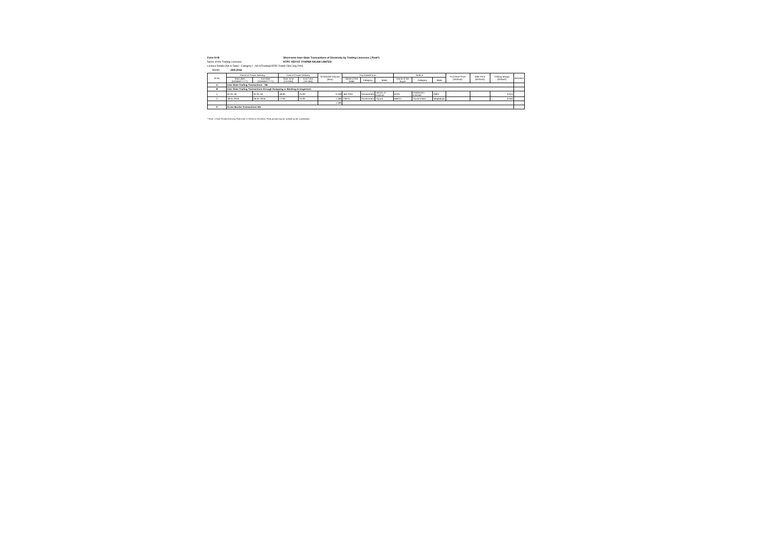Form IV-B
Short-term Inter-State Transactions of Electricity by Trading Licensees ( Peak*)
Name of the Trading Licensee:
NTPC VIDYUT VYAPAR NIGAM LIMITED
Licence Details (No & Date) : Category-I ; No.6/Trading/CERC Dated 23rd July,2004.
Month: JAN 2016
| Sl.No | Period of Power Delivery | | Time of Power Delivery | | Scheduled Volume (Mus) | Purchased from | | | Sold to | | | Purchase Price (Rs/Kwh) | Sale Price (Rs/Kwh) | Trading Margin (Rs/kwh) | Remarks |
| --- | --- | --- | --- | --- | --- | --- | --- | --- | --- | --- | --- | --- | --- | --- | --- |
| | Start date (DD/MM/YYYY) | End date (DD/MM/YYYY) | Start Time (HH:MM) | End Time (HH:MM) | | Name of the Seller | Category | State | Name of the Buyer | Category | State | | | | |
| A | Inter State Trading Transactions : NIL | | | | | | | | | | | | | | |
| B | Inter State Trading Transactions through Swapping or Banking Arrangement : | | | | | | | | | | | | | | |
| 1 | 01-01-16 | 31-01-16 | 18:00 | 21:00 | 0.100 | J&K PDD | Government | Jammu & Kashmir | BYPL | Distribution licensee | Delhi | -- | -- | 0.014 | |
| 2 | 18-01-2016 | 26-01-2016 | 17:00 | 24:00 | 1.485 | TSECL | Government | Tripura | MeECL | Government | Meghalaya | -- | -- | 0.040 | |
| | | | | | 1.585 | | | | | | | | | | |
| C | Cross Border Transactions NIL | | | | | | | | | | | | | | |
* Peak = Peak Period (Evening Peak from 17.00hrs to 23.00hrs). Peak period may be revised by the commission